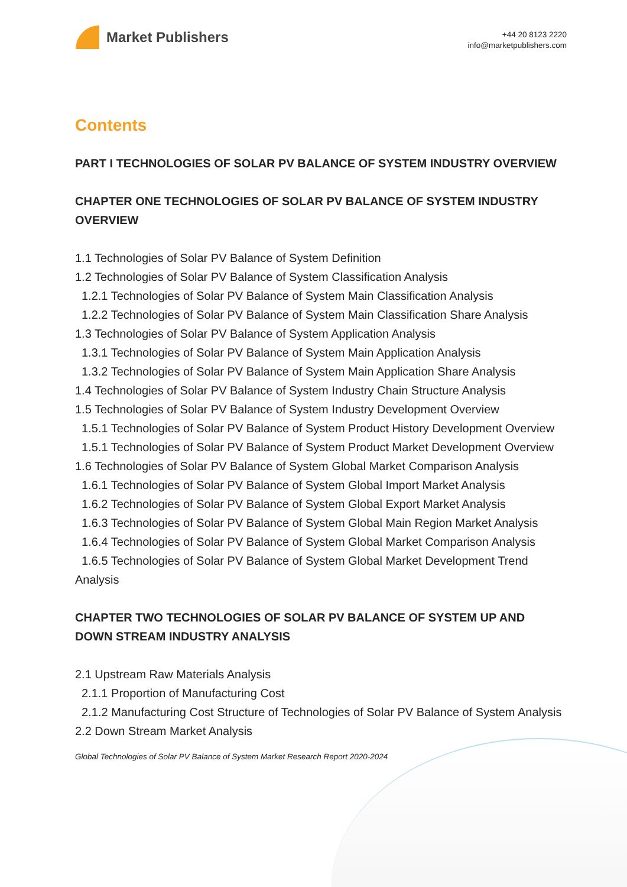Market Publishers
+44 20 8123 2220
info@marketpublishers.com
Contents
PART I TECHNOLOGIES OF SOLAR PV BALANCE OF SYSTEM INDUSTRY OVERVIEW
CHAPTER ONE TECHNOLOGIES OF SOLAR PV BALANCE OF SYSTEM INDUSTRY OVERVIEW
1.1 Technologies of Solar PV Balance of System Definition
1.2 Technologies of Solar PV Balance of System Classification Analysis
1.2.1 Technologies of Solar PV Balance of System Main Classification Analysis
1.2.2 Technologies of Solar PV Balance of System Main Classification Share Analysis
1.3 Technologies of Solar PV Balance of System Application Analysis
1.3.1 Technologies of Solar PV Balance of System Main Application Analysis
1.3.2 Technologies of Solar PV Balance of System Main Application Share Analysis
1.4 Technologies of Solar PV Balance of System Industry Chain Structure Analysis
1.5 Technologies of Solar PV Balance of System Industry Development Overview
1.5.1 Technologies of Solar PV Balance of System Product History Development Overview
1.5.1 Technologies of Solar PV Balance of System Product Market Development Overview
1.6 Technologies of Solar PV Balance of System Global Market Comparison Analysis
1.6.1 Technologies of Solar PV Balance of System Global Import Market Analysis
1.6.2 Technologies of Solar PV Balance of System Global Export Market Analysis
1.6.3 Technologies of Solar PV Balance of System Global Main Region Market Analysis
1.6.4 Technologies of Solar PV Balance of System Global Market Comparison Analysis
1.6.5 Technologies of Solar PV Balance of System Global Market Development Trend Analysis
CHAPTER TWO TECHNOLOGIES OF SOLAR PV BALANCE OF SYSTEM UP AND DOWN STREAM INDUSTRY ANALYSIS
2.1 Upstream Raw Materials Analysis
2.1.1 Proportion of Manufacturing Cost
2.1.2 Manufacturing Cost Structure of Technologies of Solar PV Balance of System Analysis
2.2 Down Stream Market Analysis
Global Technologies of Solar PV Balance of System Market Research Report 2020-2024